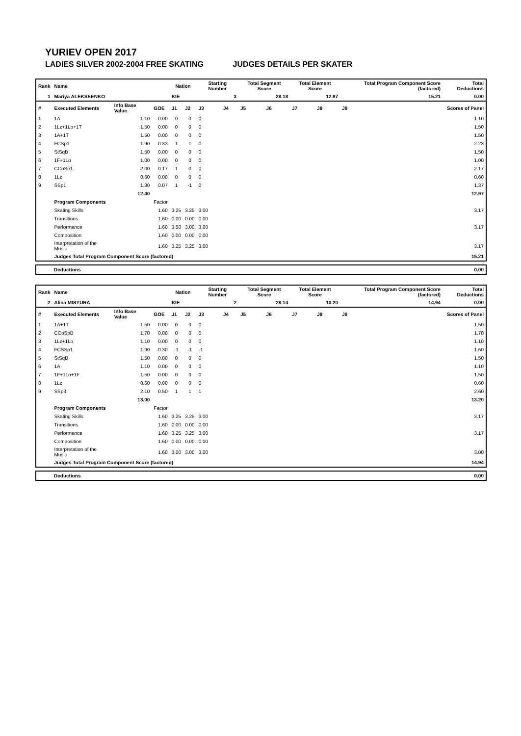YURIEV OPEN 2017
LADIES SILVER 2002-2004 FREE SKATING JUDGES DETAILS PER SKATER
| Rank | Name | | | Nation | | Starting Number | | Total Segment Score | | Total Element Score | | Total Program Component Score (factored) | | | Total Deductions |
| --- | --- | --- | --- | --- | --- | --- | --- | --- | --- | --- | --- | --- | --- | --- | --- |
| 1 | Mariya ALEKSEENKO | | | KIE | | 3 | | 28.18 | | 12.97 | | 15.21 | | | 0.00 |
| # | Executed Elements | Info Base Value | GOE | J1 | J2 | J3 | J4 | J5 | J6 | J7 | J8 | J9 | | | Scores of Panel |
| 1 | 1A | 1.10 | 0.00 | 0 | 0 | 0 | | | | | | | | | 1.10 |
| 2 | 1Lz+1Lo+1T | 1.50 | 0.00 | 0 | 0 | 0 | | | | | | | | | 1.50 |
| 3 | 1A+1T | 1.50 | 0.00 | 0 | 0 | 0 | | | | | | | | | 1.50 |
| 4 | FCSp1 | 1.90 | 0.33 | 1 | 1 | 0 | | | | | | | | | 2.23 |
| 5 | StSqB | 1.50 | 0.00 | 0 | 0 | 0 | | | | | | | | | 1.50 |
| 6 | 1F+1Lo | 1.00 | 0.00 | 0 | 0 | 0 | | | | | | | | | 1.00 |
| 7 | CCoSp1 | 2.00 | 0.17 | 1 | 0 | 0 | | | | | | | | | 2.17 |
| 8 | 1Lz | 0.60 | 0.00 | 0 | 0 | 0 | | | | | | | | | 0.60 |
| 9 | SSp1 | 1.30 | 0.07 | 1 | -1 | 0 | | | | | | | | | 1.37 |
| | | 12.40 | | | | | | | | | | | | | 12.97 |
| | Program Components | | Factor | | | | | | | | | | | | |
| | Skating Skills | | 1.60 | 3.25 | 3.25 | 3.00 | | | | | | | | | 3.17 |
| | Transitions | | 1.60 | 0.00 | 0.00 | 0.00 | | | | | | | | | |
| | Performance | | 1.60 | 3.50 | 3.00 | 3.00 | | | | | | | | | 3.17 |
| | Composition | | 1.60 | 0.00 | 0.00 | 0.00 | | | | | | | | | |
| | Interpretation of the Music | | 1.60 | 3.25 | 3.25 | 3.00 | | | | | | | | | 3.17 |
| | Judges Total Program Component Score (factored) | | | | | | | | | | | | | | 15.21 |
| Deductions | 0.00 |
| Rank | Name | | | Nation | | Starting Number | | Total Segment Score | | Total Element Score | | Total Program Component Score (factored) | | | Total Deductions |
| --- | --- | --- | --- | --- | --- | --- | --- | --- | --- | --- | --- | --- | --- | --- | --- |
| 2 | Alina MISYURA | | | KIE | | 2 | | 28.14 | | 13.20 | | 14.94 | | | 0.00 |
| # | Executed Elements | Info Base Value | GOE | J1 | J2 | J3 | J4 | J5 | J6 | J7 | J8 | J9 | | | Scores of Panel |
| 1 | 1A+1T | 1.50 | 0.00 | 0 | 0 | 0 | | | | | | | | | 1.50 |
| 2 | CCoSpB | 1.70 | 0.00 | 0 | 0 | 0 | | | | | | | | | 1.70 |
| 3 | 1Lz+1Lo | 1.10 | 0.00 | 0 | 0 | 0 | | | | | | | | | 1.10 |
| 4 | FCSSp1 | 1.90 | -0.30 | -1 | -1 | -1 | | | | | | | | | 1.60 |
| 5 | StSqB | 1.50 | 0.00 | 0 | 0 | 0 | | | | | | | | | 1.50 |
| 6 | 1A | 1.10 | 0.00 | 0 | 0 | 0 | | | | | | | | | 1.10 |
| 7 | 1F+1Lo+1F | 1.50 | 0.00 | 0 | 0 | 0 | | | | | | | | | 1.50 |
| 8 | 1Lz | 0.60 | 0.00 | 0 | 0 | 0 | | | | | | | | | 0.60 |
| 9 | SSp3 | 2.10 | 0.50 | 1 | 1 | 1 | | | | | | | | | 2.60 |
| | | 13.00 | | | | | | | | | | | | | 13.20 |
| | Program Components | | Factor | | | | | | | | | | | | |
| | Skating Skills | | 1.60 | 3.25 | 3.25 | 3.00 | | | | | | | | | 3.17 |
| | Transitions | | 1.60 | 0.00 | 0.00 | 0.00 | | | | | | | | | |
| | Performance | | 1.60 | 3.25 | 3.25 | 3.00 | | | | | | | | | 3.17 |
| | Composition | | 1.60 | 0.00 | 0.00 | 0.00 | | | | | | | | | |
| | Interpretation of the Music | | 1.60 | 3.00 | 3.00 | 3.00 | | | | | | | | | 3.00 |
| | Judges Total Program Component Score (factored) | | | | | | | | | | | | | | 14.94 |
| Deductions | 0.00 |